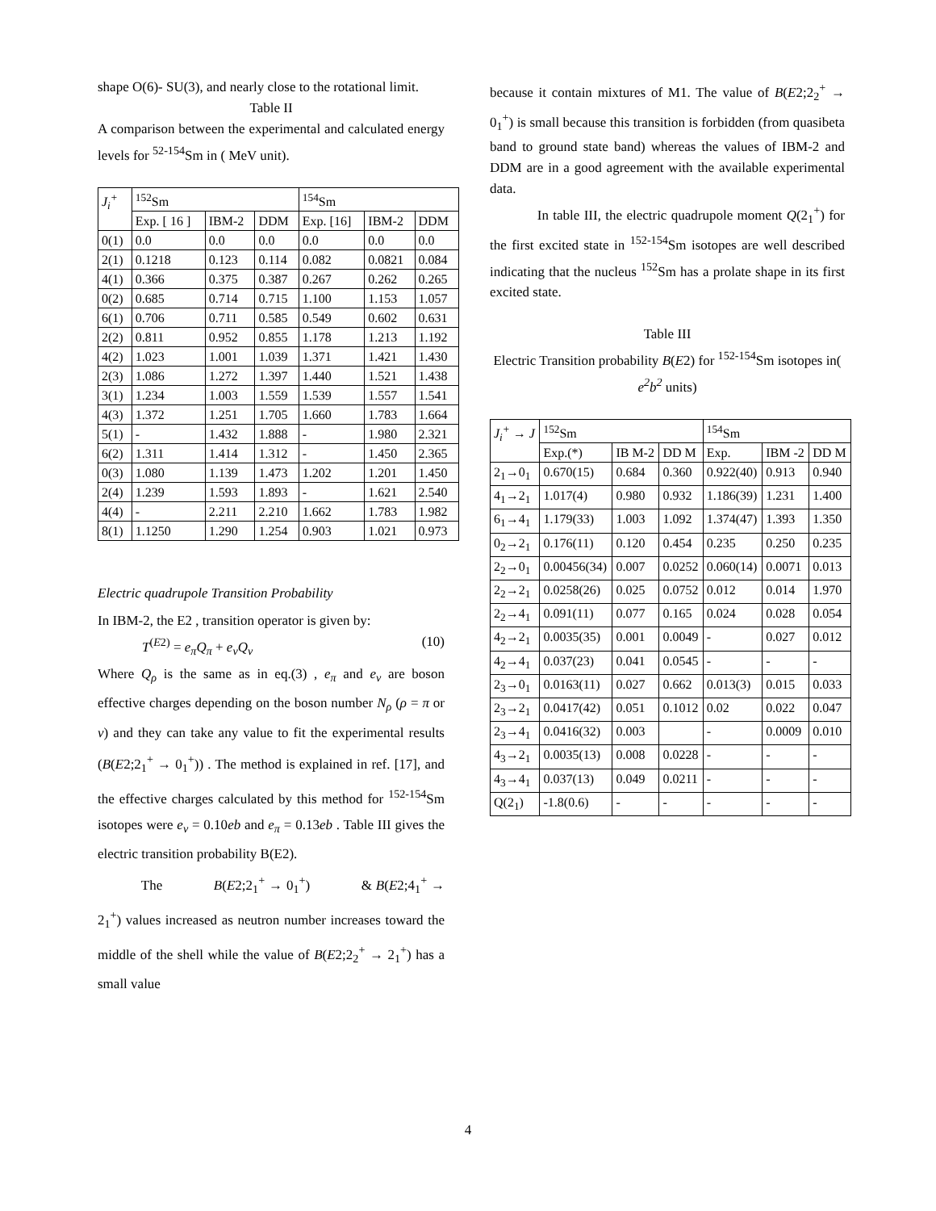shape O(6)- SU(3), and nearly close to the rotational limit.
Table II
A comparison between the experimental and calculated energy levels for <sup>52-154</sup>Sm in ( MeV unit).
| J<sub>i</sub><sup>+</sup> | <sup>152</sup>Sm | | | <sup>154</sup>Sm | | |
| | Exp. [ 16 ] | IBM-2 | DDM | Exp. [16] | IBM-2 | DDM |
| 0(1) | 0.0 | 0.0 | 0.0 | 0.0 | 0.0 | 0.0 |
| 2(1) | 0.1218 | 0.123 | 0.114 | 0.082 | 0.0821 | 0.084 |
| 4(1) | 0.366 | 0.375 | 0.387 | 0.267 | 0.262 | 0.265 |
| 0(2) | 0.685 | 0.714 | 0.715 | 1.100 | 1.153 | 1.057 |
| 6(1) | 0.706 | 0.711 | 0.585 | 0.549 | 0.602 | 0.631 |
| 2(2) | 0.811 | 0.952 | 0.855 | 1.178 | 1.213 | 1.192 |
| 4(2) | 1.023 | 1.001 | 1.039 | 1.371 | 1.421 | 1.430 |
| 2(3) | 1.086 | 1.272 | 1.397 | 1.440 | 1.521 | 1.438 |
| 3(1) | 1.234 | 1.003 | 1.559 | 1.539 | 1.557 | 1.541 |
| 4(3) | 1.372 | 1.251 | 1.705 | 1.660 | 1.783 | 1.664 |
| 5(1) | - | 1.432 | 1.888 | - | 1.980 | 2.321 |
| 6(2) | 1.311 | 1.414 | 1.312 | - | 1.450 | 2.365 |
| 0(3) | 1.080 | 1.139 | 1.473 | 1.202 | 1.201 | 1.450 |
| 2(4) | 1.239 | 1.593 | 1.893 | - | 1.621 | 2.540 |
| 4(4) | - | 2.211 | 2.210 | 1.662 | 1.783 | 1.982 |
| 8(1) | 1.1250 | 1.290 | 1.254 | 0.903 | 1.021 | 0.973 |
Electric quadrupole Transition Probability
In IBM-2, the E2 , transition operator is given by:
T<sup>(E2)</sup> = e<sub>π</sub>Q<sub>π</sub> + e<sub>ν</sub>Q<sub>ν</sub> (10)
Where Q<sub>ρ</sub> is the same as in eq.(3) , e<sub>π</sub> and e<sub>ν</sub> are boson effective charges depending on the boson number N<sub>ρ</sub> (ρ = π or ν) and they can take any value to fit the experimental results (B(E2;2<sub>1</sub><sup>+</sup> → 0<sub>1</sub><sup>+</sup>)) . The method is explained in ref. [17], and the effective charges calculated by this method for <sup>152-154</sup>Sm isotopes were e<sub>ν</sub> = 0.10eb and e<sub>π</sub> = 0.13eb . Table III gives the electric transition probability B(E2).
The B(E2;2<sub>1</sub><sup>+</sup> → 0<sub>1</sub><sup>+</sup>) & B(E2;4<sub>1</sub><sup>+</sup> → 2<sub>1</sub><sup>+</sup>) values increased as neutron number increases toward the middle of the shell while the value of B(E2;2<sub>2</sub><sup>+</sup> → 2<sub>1</sub><sup>+</sup>) has a small value
because it contain mixtures of M1. The value of B(E2;2<sub>2</sub><sup>+</sup> → 0<sub>1</sub><sup>+</sup>) is small because this transition is forbidden (from quasibeta band to ground state band) whereas the values of IBM-2 and DDM are in a good agreement with the available experimental data.
In table III, the electric quadrupole moment Q(2<sub>1</sub><sup>+</sup>) for the first excited state in <sup>152-154</sup>Sm isotopes are well described indicating that the nucleus <sup>152</sup>Sm has a prolate shape in its first excited state.
Table III
Electric Transition probability B(E2) for <sup>152-154</sup>Sm isotopes in( e<sup>2</sup>b<sup>2</sup> units)
| J<sub>i</sub><sup>+</sup> → J | <sup>152</sup>Sm | | | <sup>154</sup>Sm | | |
| | Exp.(*) | IB M-2 | DD M | Exp. | IBM -2 | DD M |
| 2<sub>1</sub>→0<sub>1</sub> | 0.670(15) | 0.684 | 0.360 | 0.922(40) | 0.913 | 0.940 |
| 4<sub>1</sub>→2<sub>1</sub> | 1.017(4) | 0.980 | 0.932 | 1.186(39) | 1.231 | 1.400 |
| 6<sub>1</sub>→4<sub>1</sub> | 1.179(33) | 1.003 | 1.092 | 1.374(47) | 1.393 | 1.350 |
| 0<sub>2</sub>→2<sub>1</sub> | 0.176(11) | 0.120 | 0.454 | 0.235 | 0.250 | 0.235 |
| 2<sub>2</sub>→0<sub>1</sub> | 0.00456(34) | 0.007 | 0.0252 | 0.060(14) | 0.0071 | 0.013 |
| 2<sub>2</sub>→2<sub>1</sub> | 0.0258(26) | 0.025 | 0.0752 | 0.012 | 0.014 | 1.970 |
| 2<sub>2</sub>→4<sub>1</sub> | 0.091(11) | 0.077 | 0.165 | 0.024 | 0.028 | 0.054 |
| 4<sub>2</sub>→2<sub>1</sub> | 0.0035(35) | 0.001 | 0.0049 | - | 0.027 | 0.012 |
| 4<sub>2</sub>→4<sub>1</sub> | 0.037(23) | 0.041 | 0.0545 | - | - | - |
| 2<sub>3</sub>→0<sub>1</sub> | 0.0163(11) | 0.027 | 0.662 | 0.013(3) | 0.015 | 0.033 |
| 2<sub>3</sub>→2<sub>1</sub> | 0.0417(42) | 0.051 | 0.1012 | 0.02 | 0.022 | 0.047 |
| 2<sub>3</sub>→4<sub>1</sub> | 0.0416(32) | 0.003 | | - | 0.0009 | 0.010 |
| 4<sub>3</sub>→2<sub>1</sub> | 0.0035(13) | 0.008 | 0.0228 | - | - | - |
| 4<sub>3</sub>→4<sub>1</sub> | 0.037(13) | 0.049 | 0.0211 | - | - | - |
| Q(2<sub>1</sub>) | -1.8(0.6) | - | - | - | - | - |
4